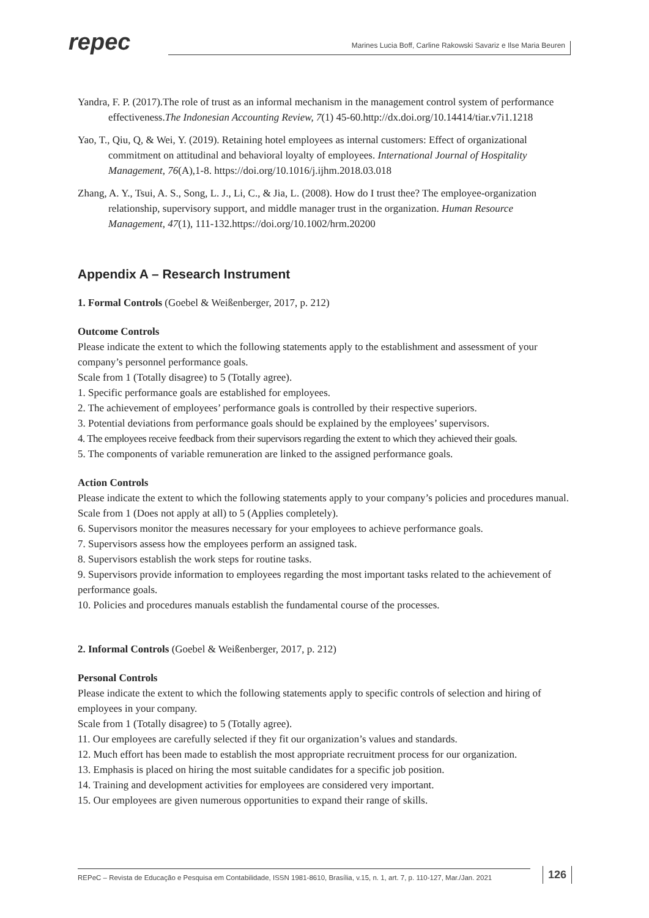repec
Marines Lucia Boff, Carline Rakowski Savariz e Ilse Maria Beuren
Yandra, F. P. (2017).The role of trust as an informal mechanism in the management control system of performance effectiveness.The Indonesian Accounting Review, 7(1) 45-60.http://dx.doi.org/10.14414/tiar.v7i1.1218
Yao, T., Qiu, Q, & Wei, Y. (2019). Retaining hotel employees as internal customers: Effect of organizational commitment on attitudinal and behavioral loyalty of employees. International Journal of Hospitality Management, 76(A),1-8. https://doi.org/10.1016/j.ijhm.2018.03.018
Zhang, A. Y., Tsui, A. S., Song, L. J., Li, C., & Jia, L. (2008). How do I trust thee? The employee-organization relationship, supervisory support, and middle manager trust in the organization. Human Resource Management, 47(1), 111-132.https://doi.org/10.1002/hrm.20200
Appendix A – Research Instrument
1. Formal Controls (Goebel & Weißenberger, 2017, p. 212)
Outcome Controls
Please indicate the extent to which the following statements apply to the establishment and assessment of your company’s personnel performance goals.
Scale from 1 (Totally disagree) to 5 (Totally agree).
1. Specific performance goals are established for employees.
2. The achievement of employees’ performance goals is controlled by their respective superiors.
3. Potential deviations from performance goals should be explained by the employees’ supervisors.
4. The employees receive feedback from their supervisors regarding the extent to which they achieved their goals.
5. The components of variable remuneration are linked to the assigned performance goals.
Action Controls
Please indicate the extent to which the following statements apply to your company’s policies and procedures manual.
Scale from 1 (Does not apply at all) to 5 (Applies completely).
6. Supervisors monitor the measures necessary for your employees to achieve performance goals.
7. Supervisors assess how the employees perform an assigned task.
8. Supervisors establish the work steps for routine tasks.
9. Supervisors provide information to employees regarding the most important tasks related to the achievement of performance goals.
10. Policies and procedures manuals establish the fundamental course of the processes.
2. Informal Controls (Goebel & Weißenberger, 2017, p. 212)
Personal Controls
Please indicate the extent to which the following statements apply to specific controls of selection and hiring of employees in your company.
Scale from 1 (Totally disagree) to 5 (Totally agree).
11. Our employees are carefully selected if they fit our organization’s values and standards.
12. Much effort has been made to establish the most appropriate recruitment process for our organization.
13. Emphasis is placed on hiring the most suitable candidates for a specific job position.
14. Training and development activities for employees are considered very important.
15. Our employees are given numerous opportunities to expand their range of skills.
REPeC – Revista de Educação e Pesquisa em Contabilidade, ISSN 1981-8610, Brasília, v.15, n. 1, art. 7, p. 110-127, Mar./Jan. 2021
126